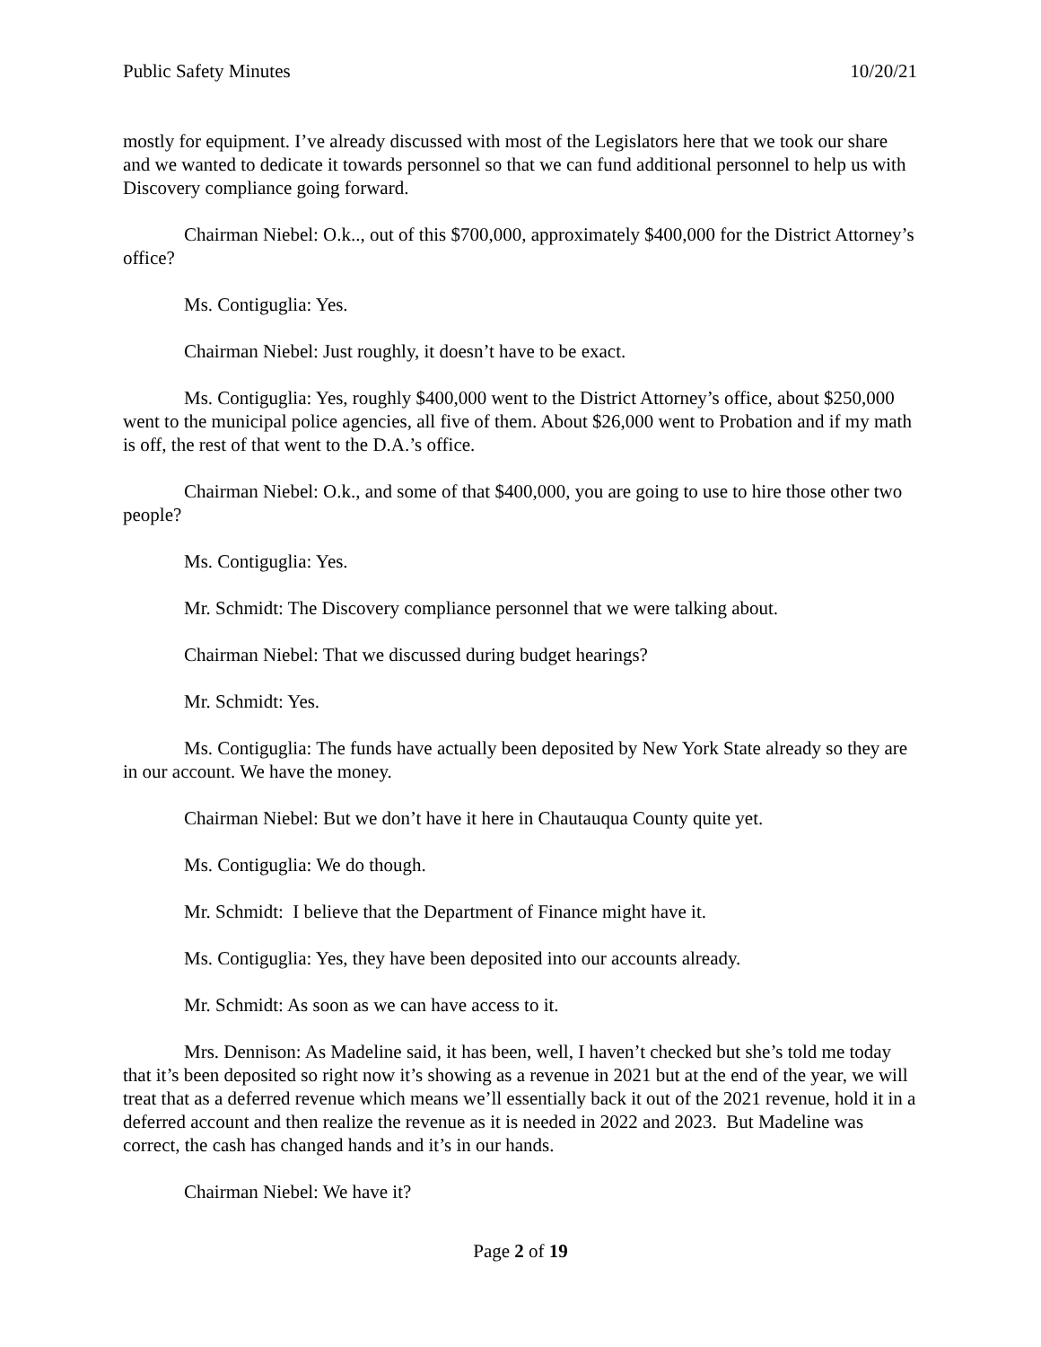Public Safety Minutes 10/20/21
mostly for equipment. I’ve already discussed with most of the Legislators here that we took our share and we wanted to dedicate it towards personnel so that we can fund additional personnel to help us with Discovery compliance going forward.
Chairman Niebel: O.k.., out of this $700,000, approximately $400,000 for the District Attorney’s office?
Ms. Contiguglia: Yes.
Chairman Niebel: Just roughly, it doesn’t have to be exact.
Ms. Contiguglia: Yes, roughly $400,000 went to the District Attorney’s office, about $250,000 went to the municipal police agencies, all five of them. About $26,000 went to Probation and if my math is off, the rest of that went to the D.A.’s office.
Chairman Niebel: O.k., and some of that $400,000, you are going to use to hire those other two people?
Ms. Contiguglia: Yes.
Mr. Schmidt: The Discovery compliance personnel that we were talking about.
Chairman Niebel: That we discussed during budget hearings?
Mr. Schmidt: Yes.
Ms. Contiguglia: The funds have actually been deposited by New York State already so they are in our account. We have the money.
Chairman Niebel: But we don’t have it here in Chautauqua County quite yet.
Ms. Contiguglia: We do though.
Mr. Schmidt: I believe that the Department of Finance might have it.
Ms. Contiguglia: Yes, they have been deposited into our accounts already.
Mr. Schmidt: As soon as we can have access to it.
Mrs. Dennison: As Madeline said, it has been, well, I haven’t checked but she’s told me today that it’s been deposited so right now it’s showing as a revenue in 2021 but at the end of the year, we will treat that as a deferred revenue which means we’ll essentially back it out of the 2021 revenue, hold it in a deferred account and then realize the revenue as it is needed in 2022 and 2023. But Madeline was correct, the cash has changed hands and it’s in our hands.
Chairman Niebel: We have it?
Page 2 of 19